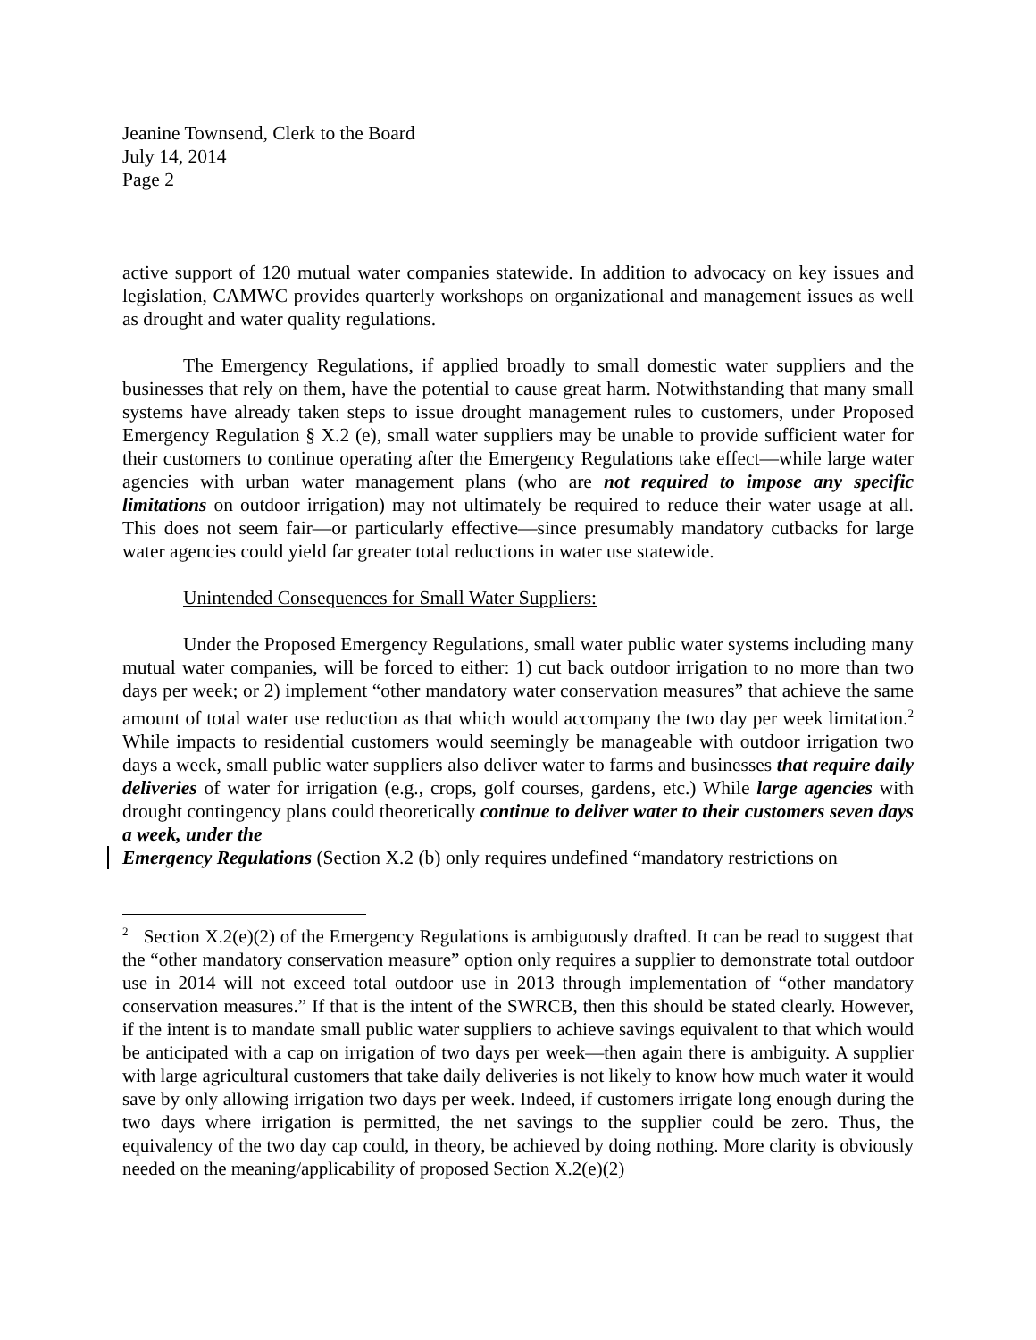Jeanine Townsend, Clerk to the Board
July 14, 2014
Page 2
active support of 120 mutual water companies statewide. In addition to advocacy on key issues and legislation, CAMWC provides quarterly workshops on organizational and management issues as well as drought and water quality regulations.
The Emergency Regulations, if applied broadly to small domestic water suppliers and the businesses that rely on them, have the potential to cause great harm. Notwithstanding that many small systems have already taken steps to issue drought management rules to customers, under Proposed Emergency Regulation § X.2 (e), small water suppliers may be unable to provide sufficient water for their customers to continue operating after the Emergency Regulations take effect—while large water agencies with urban water management plans (who are not required to impose any specific limitations on outdoor irrigation) may not ultimately be required to reduce their water usage at all. This does not seem fair—or particularly effective—since presumably mandatory cutbacks for large water agencies could yield far greater total reductions in water use statewide.
Unintended Consequences for Small Water Suppliers:
Under the Proposed Emergency Regulations, small water public water systems including many mutual water companies, will be forced to either: 1) cut back outdoor irrigation to no more than two days per week; or 2) implement “other mandatory water conservation measures” that achieve the same amount of total water use reduction as that which would accompany the two day per week limitation.<sup>2</sup> While impacts to residential customers would seemingly be manageable with outdoor irrigation two days a week, small public water suppliers also deliver water to farms and businesses that require daily deliveries of water for irrigation (e.g., crops, golf courses, gardens, etc.) While large agencies with drought contingency plans could theoretically continue to deliver water to their customers seven days a week, under the
Emergency Regulations (Section X.2 (b) only requires undefined “mandatory restrictions on
<sup>2</sup> Section X.2(e)(2) of the Emergency Regulations is ambiguously drafted. It can be read to suggest that the “other mandatory conservation measure” option only requires a supplier to demonstrate total outdoor use in 2014 will not exceed total outdoor use in 2013 through implementation of “other mandatory conservation measures.” If that is the intent of the SWRCB, then this should be stated clearly. However, if the intent is to mandate small public water suppliers to achieve savings equivalent to that which would be anticipated with a cap on irrigation of two days per week—then again there is ambiguity. A supplier with large agricultural customers that take daily deliveries is not likely to know how much water it would save by only allowing irrigation two days per week. Indeed, if customers irrigate long enough during the two days where irrigation is permitted, the net savings to the supplier could be zero. Thus, the equivalency of the two day cap could, in theory, be achieved by doing nothing. More clarity is obviously needed on the meaning/applicability of proposed Section X.2(e)(2)